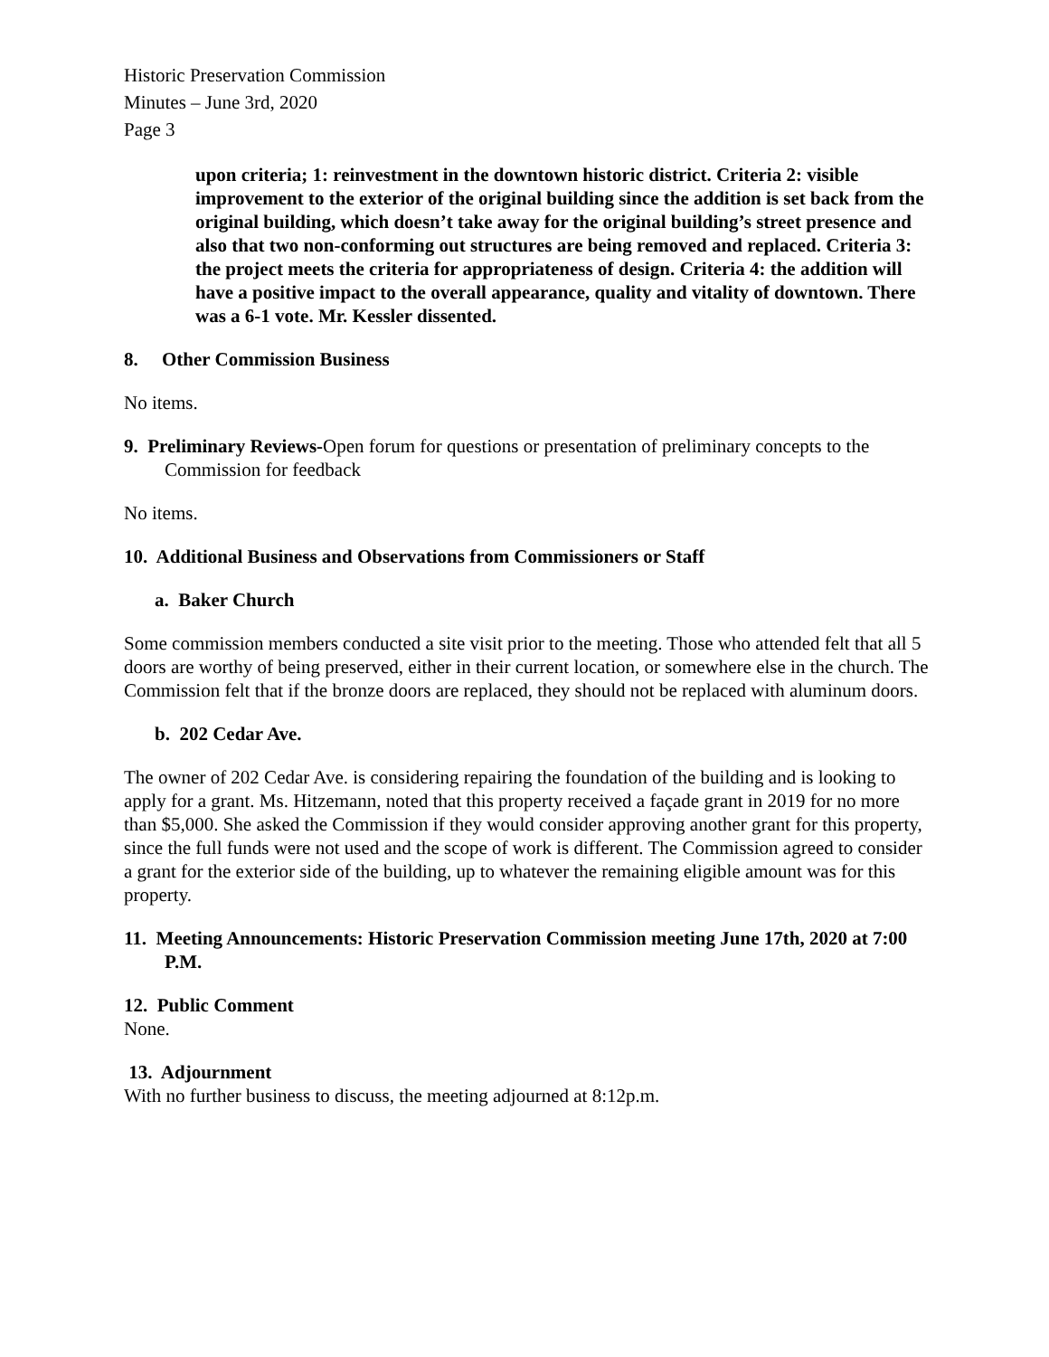Historic Preservation Commission
Minutes – June 3rd, 2020
Page 3
upon criteria; 1: reinvestment in the downtown historic district. Criteria 2: visible improvement to the exterior of the original building since the addition is set back from the original building, which doesn’t take away for the original building’s street presence and also that two non-conforming out structures are being removed and replaced. Criteria 3: the project meets the criteria for appropriateness of design. Criteria 4: the addition will have a positive impact to the overall appearance, quality and vitality of downtown. There was a 6-1 vote. Mr. Kessler dissented.
8. Other Commission Business
No items.
9. Preliminary Reviews-Open forum for questions or presentation of preliminary concepts to the Commission for feedback
No items.
10. Additional Business and Observations from Commissioners or Staff
a. Baker Church
Some commission members conducted a site visit prior to the meeting. Those who attended felt that all 5 doors are worthy of being preserved, either in their current location, or somewhere else in the church. The Commission felt that if the bronze doors are replaced, they should not be replaced with aluminum doors.
b. 202 Cedar Ave.
The owner of 202 Cedar Ave. is considering repairing the foundation of the building and is looking to apply for a grant. Ms. Hitzemann, noted that this property received a façade grant in 2019 for no more than $5,000. She asked the Commission if they would consider approving another grant for this property, since the full funds were not used and the scope of work is different. The Commission agreed to consider a grant for the exterior side of the building, up to whatever the remaining eligible amount was for this property.
11. Meeting Announcements: Historic Preservation Commission meeting June 17th, 2020 at 7:00 P.M.
12. Public Comment
None.
13. Adjournment
With no further business to discuss, the meeting adjourned at 8:12p.m.